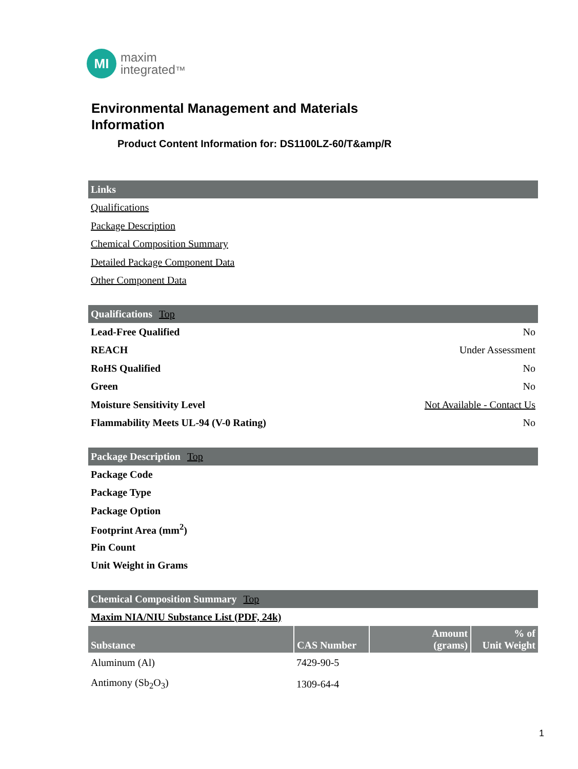MI
maxim
integrated™
Environmental Management and Materials
Information
Product Content Information for: DS1100LZ-60/T&amp/R
Links
Qualifications
Package Description
Chemical Composition Summary
Detailed Package Component Data
Other Component Data
Qualifications Top
Lead-Free Qualified No
REACH Under Assessment
RoHS Qualified No
Green No
Moisture Sensitivity Level Not Available - Contact Us
Flammability Meets UL-94 (V-0 Rating) No
Package Description Top
Package Code
Package Type
Package Option
Footprint Area (mm<sup>2</sup>)
Pin Count
Unit Weight in Grams
Chemical Composition Summary Top
Maxim NIA/NIU Substance List (PDF, 24k)
| Substance | CAS Number | Amount (grams) | % of Unit Weight |
| --- | --- | --- | --- |
| Aluminum (Al) | 7429-90-5 | | |
| Antimony (Sb<sub>2</sub>O<sub>3</sub>) | 1309-64-4 | | |
1